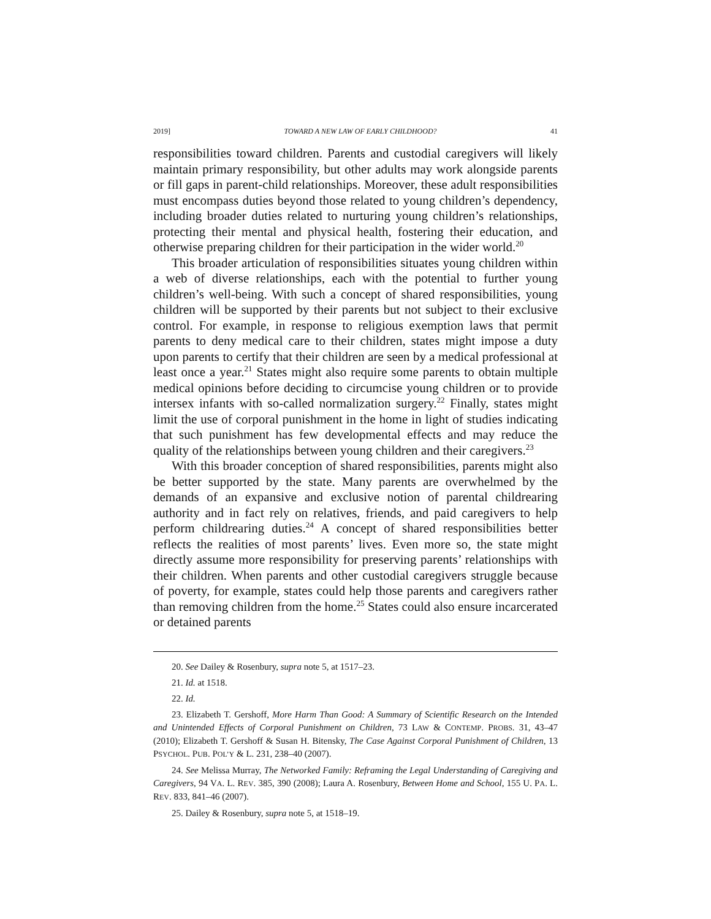2019] TOWARD A NEW LAW OF EARLY CHILDHOOD? 41
responsibilities toward children. Parents and custodial caregivers will likely maintain primary responsibility, but other adults may work alongside parents or fill gaps in parent-child relationships. Moreover, these adult responsibilities must encompass duties beyond those related to young children’s dependency, including broader duties related to nurturing young children’s relationships, protecting their mental and physical health, fostering their education, and otherwise preparing children for their participation in the wider world.<sup>20</sup>
This broader articulation of responsibilities situates young children within a web of diverse relationships, each with the potential to further young children’s well-being. With such a concept of shared responsibilities, young children will be supported by their parents but not subject to their exclusive control. For example, in response to religious exemption laws that permit parents to deny medical care to their children, states might impose a duty upon parents to certify that their children are seen by a medical professional at least once a year.<sup>21</sup> States might also require some parents to obtain multiple medical opinions before deciding to circumcise young children or to provide intersex infants with so-called normalization surgery.<sup>22</sup> Finally, states might limit the use of corporal punishment in the home in light of studies indicating that such punishment has few developmental effects and may reduce the quality of the relationships between young children and their caregivers.<sup>23</sup>
With this broader conception of shared responsibilities, parents might also be better supported by the state. Many parents are overwhelmed by the demands of an expansive and exclusive notion of parental childrearing authority and in fact rely on relatives, friends, and paid caregivers to help perform childrearing duties.<sup>24</sup> A concept of shared responsibilities better reflects the realities of most parents’ lives. Even more so, the state might directly assume more responsibility for preserving parents’ relationships with their children. When parents and other custodial caregivers struggle because of poverty, for example, states could help those parents and caregivers rather than removing children from the home.<sup>25</sup> States could also ensure incarcerated or detained parents
20. See Dailey & Rosenbury, supra note 5, at 1517–23.
21. Id. at 1518.
22. Id.
23. Elizabeth T. Gershoff, More Harm Than Good: A Summary of Scientific Research on the Intended and Unintended Effects of Corporal Punishment on Children, 73 LAW & CONTEMP. PROBS. 31, 43–47 (2010); Elizabeth T. Gershoff & Susan H. Bitensky, The Case Against Corporal Punishment of Children, 13 PSYCHOL. PUB. POL’Y & L. 231, 238–40 (2007).
24. See Melissa Murray, The Networked Family: Reframing the Legal Understanding of Caregiving and Caregivers, 94 VA. L. REV. 385, 390 (2008); Laura A. Rosenbury, Between Home and School, 155 U. PA. L. REV. 833, 841–46 (2007).
25. Dailey & Rosenbury, supra note 5, at 1518–19.